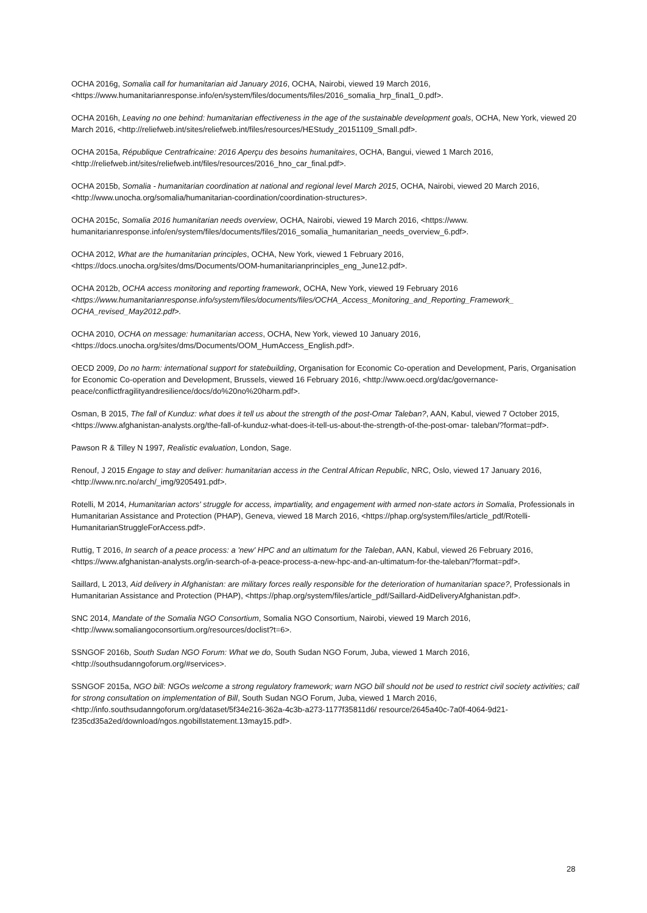OCHA 2016g, Somalia call for humanitarian aid January 2016, OCHA, Nairobi, viewed 19 March 2016, <https://www.humanitarianresponse.info/en/system/files/documents/files/2016_somalia_hrp_final1_0.pdf>.
OCHA 2016h, Leaving no one behind: humanitarian effectiveness in the age of the sustainable development goals, OCHA, New York, viewed 20 March 2016, <http://reliefweb.int/sites/reliefweb.int/files/resources/HEStudy_20151109_Small.pdf>.
OCHA 2015a, République Centrafricaine: 2016 Aperçu des besoins humanitaires, OCHA, Bangui, viewed 1 March 2016, <http://reliefweb.int/sites/reliefweb.int/files/resources/2016_hno_car_final.pdf>.
OCHA 2015b, Somalia - humanitarian coordination at national and regional level March 2015, OCHA, Nairobi, viewed 20 March 2016, <http://www.unocha.org/somalia/humanitarian-coordination/coordination-structures>.
OCHA 2015c, Somalia 2016 humanitarian needs overview, OCHA, Nairobi, viewed 19 March 2016, <https://www. humanitarianresponse.info/en/system/files/documents/files/2016_somalia_humanitarian_needs_overview_6.pdf>.
OCHA 2012, What are the humanitarian principles, OCHA, New York, viewed 1 February 2016, <https://docs.unocha.org/sites/dms/Documents/OOM-humanitarianprinciples_eng_June12.pdf>.
OCHA 2012b, OCHA access monitoring and reporting framework, OCHA, New York, viewed 19 February 2016 <https://www.humanitarianresponse.info/system/files/documents/files/OCHA_Access_Monitoring_and_Reporting_Framework_ OCHA_revised_May2012.pdf>.
OCHA 2010, OCHA on message: humanitarian access, OCHA, New York, viewed 10 January 2016, <https://docs.unocha.org/sites/dms/Documents/OOM_HumAccess_English.pdf>.
OECD 2009, Do no harm: international support for statebuilding, Organisation for Economic Co-operation and Development, Paris, Organisation for Economic Co-operation and Development, Brussels, viewed 16 February 2016, <http://www.oecd.org/dac/governance-peace/conflictfragilityandresilience/docs/do%20no%20harm.pdf>.
Osman, B 2015, The fall of Kunduz: what does it tell us about the strength of the post-Omar Taleban?, AAN, Kabul, viewed 7 October 2015, <https://www.afghanistan-analysts.org/the-fall-of-kunduz-what-does-it-tell-us-about-the-strength-of-the-post-omar- taleban/?format=pdf>.
Pawson R & Tilley N 1997, Realistic evaluation, London, Sage.
Renouf, J 2015 Engage to stay and deliver: humanitarian access in the Central African Republic, NRC, Oslo, viewed 17 January 2016, <http://www.nrc.no/arch/_img/9205491.pdf>.
Rotelli, M 2014, Humanitarian actors' struggle for access, impartiality, and engagement with armed non-state actors in Somalia, Professionals in Humanitarian Assistance and Protection (PHAP), Geneva, viewed 18 March 2016, <https://phap.org/system/files/article_pdf/Rotelli-HumanitarianStruggleForAccess.pdf>.
Ruttig, T 2016, In search of a peace process: a 'new' HPC and an ultimatum for the Taleban, AAN, Kabul, viewed 26 February 2016, <https://www.afghanistan-analysts.org/in-search-of-a-peace-process-a-new-hpc-and-an-ultimatum-for-the-taleban/?format=pdf>.
Saillard, L 2013, Aid delivery in Afghanistan: are military forces really responsible for the deterioration of humanitarian space?, Professionals in Humanitarian Assistance and Protection (PHAP), <https://phap.org/system/files/article_pdf/Saillard-AidDeliveryAfghanistan.pdf>.
SNC 2014, Mandate of the Somalia NGO Consortium, Somalia NGO Consortium, Nairobi, viewed 19 March 2016, <http://www.somaliangoconsortium.org/resources/doclist?t=6>.
SSNGOF 2016b, South Sudan NGO Forum: What we do, South Sudan NGO Forum, Juba, viewed 1 March 2016, <http://southsudanngoforum.org/#services>.
SSNGOF 2015a, NGO bill: NGOs welcome a strong regulatory framework; warn NGO bill should not be used to restrict civil society activities; call for strong consultation on implementation of Bill, South Sudan NGO Forum, Juba, viewed 1 March 2016, <http://info.southsudanngoforum.org/dataset/5f34e216-362a-4c3b-a273-1177f35811d6/ resource/2645a40c-7a0f-4064-9d21-f235cd35a2ed/download/ngos.ngobillstatement.13may15.pdf>.
28